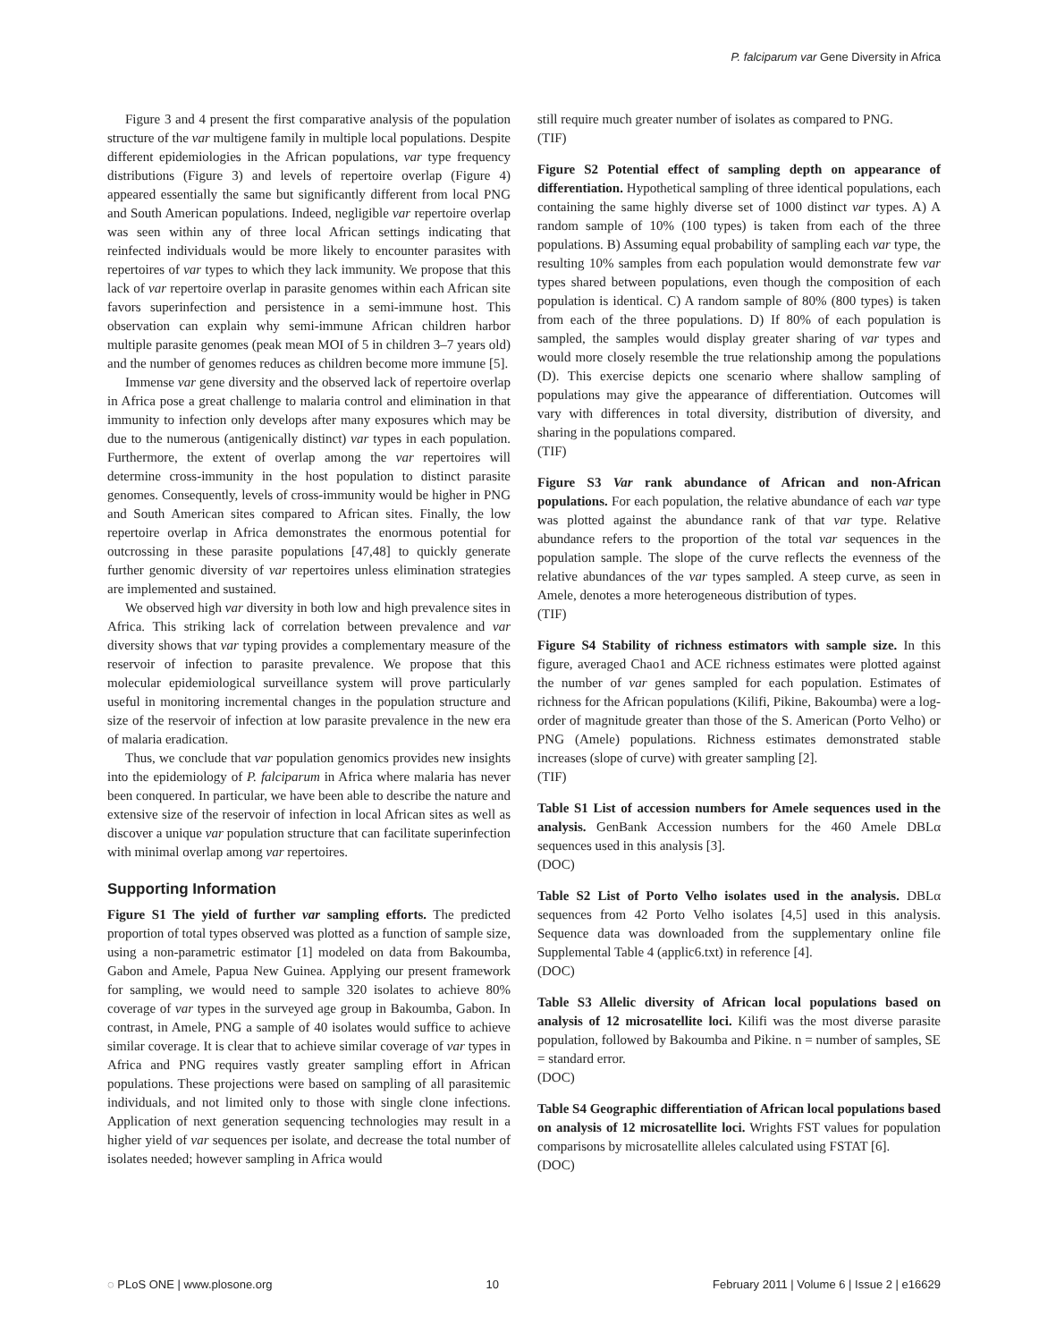P. falciparum var Gene Diversity in Africa
Figure 3 and 4 present the first comparative analysis of the population structure of the var multigene family in multiple local populations. Despite different epidemiologies in the African populations, var type frequency distributions (Figure 3) and levels of repertoire overlap (Figure 4) appeared essentially the same but significantly different from local PNG and South American populations. Indeed, negligible var repertoire overlap was seen within any of three local African settings indicating that reinfected individuals would be more likely to encounter parasites with repertoires of var types to which they lack immunity. We propose that this lack of var repertoire overlap in parasite genomes within each African site favors superinfection and persistence in a semi-immune host. This observation can explain why semi-immune African children harbor multiple parasite genomes (peak mean MOI of 5 in children 3–7 years old) and the number of genomes reduces as children become more immune [5].
Immense var gene diversity and the observed lack of repertoire overlap in Africa pose a great challenge to malaria control and elimination in that immunity to infection only develops after many exposures which may be due to the numerous (antigenically distinct) var types in each population. Furthermore, the extent of overlap among the var repertoires will determine cross-immunity in the host population to distinct parasite genomes. Consequently, levels of cross-immunity would be higher in PNG and South American sites compared to African sites. Finally, the low repertoire overlap in Africa demonstrates the enormous potential for outcrossing in these parasite populations [47,48] to quickly generate further genomic diversity of var repertoires unless elimination strategies are implemented and sustained.
We observed high var diversity in both low and high prevalence sites in Africa. This striking lack of correlation between prevalence and var diversity shows that var typing provides a complementary measure of the reservoir of infection to parasite prevalence. We propose that this molecular epidemiological surveillance system will prove particularly useful in monitoring incremental changes in the population structure and size of the reservoir of infection at low parasite prevalence in the new era of malaria eradication.
Thus, we conclude that var population genomics provides new insights into the epidemiology of P. falciparum in Africa where malaria has never been conquered. In particular, we have been able to describe the nature and extensive size of the reservoir of infection in local African sites as well as discover a unique var population structure that can facilitate superinfection with minimal overlap among var repertoires.
Supporting Information
Figure S1 The yield of further var sampling efforts. The predicted proportion of total types observed was plotted as a function of sample size, using a non-parametric estimator [1] modeled on data from Bakoumba, Gabon and Amele, Papua New Guinea. Applying our present framework for sampling, we would need to sample 320 isolates to achieve 80% coverage of var types in the surveyed age group in Bakoumba, Gabon. In contrast, in Amele, PNG a sample of 40 isolates would suffice to achieve similar coverage. It is clear that to achieve similar coverage of var types in Africa and PNG requires vastly greater sampling effort in African populations. These projections were based on sampling of all parasitemic individuals, and not limited only to those with single clone infections. Application of next generation sequencing technologies may result in a higher yield of var sequences per isolate, and decrease the total number of isolates needed; however sampling in Africa would
still require much greater number of isolates as compared to PNG.
(TIF)
Figure S2 Potential effect of sampling depth on appearance of differentiation. Hypothetical sampling of three identical populations, each containing the same highly diverse set of 1000 distinct var types. A) A random sample of 10% (100 types) is taken from each of the three populations. B) Assuming equal probability of sampling each var type, the resulting 10% samples from each population would demonstrate few var types shared between populations, even though the composition of each population is identical. C) A random sample of 80% (800 types) is taken from each of the three populations. D) If 80% of each population is sampled, the samples would display greater sharing of var types and would more closely resemble the true relationship among the populations (D). This exercise depicts one scenario where shallow sampling of populations may give the appearance of differentiation. Outcomes will vary with differences in total diversity, distribution of diversity, and sharing in the populations compared.
(TIF)
Figure S3 Var rank abundance of African and non-African populations. For each population, the relative abundance of each var type was plotted against the abundance rank of that var type. Relative abundance refers to the proportion of the total var sequences in the population sample. The slope of the curve reflects the evenness of the relative abundances of the var types sampled. A steep curve, as seen in Amele, denotes a more heterogeneous distribution of types.
(TIF)
Figure S4 Stability of richness estimators with sample size. In this figure, averaged Chao1 and ACE richness estimates were plotted against the number of var genes sampled for each population. Estimates of richness for the African populations (Kilifi, Pikine, Bakoumba) were a log-order of magnitude greater than those of the S. American (Porto Velho) or PNG (Amele) populations. Richness estimates demonstrated stable increases (slope of curve) with greater sampling [2].
(TIF)
Table S1 List of accession numbers for Amele sequences used in the analysis. GenBank Accession numbers for the 460 Amele DBLα sequences used in this analysis [3].
(DOC)
Table S2 List of Porto Velho isolates used in the analysis. DBLα sequences from 42 Porto Velho isolates [4,5] used in this analysis. Sequence data was downloaded from the supplementary online file Supplemental Table 4 (applic6.txt) in reference [4].
(DOC)
Table S3 Allelic diversity of African local populations based on analysis of 12 microsatellite loci. Kilifi was the most diverse parasite population, followed by Bakoumba and Pikine. n = number of samples, SE = standard error.
(DOC)
Table S4 Geographic differentiation of African local populations based on analysis of 12 microsatellite loci. Wrights FST values for population comparisons by microsatellite alleles calculated using FSTAT [6].
(DOC)
◌ PLoS ONE | www.plosone.org 10 February 2011 | Volume 6 | Issue 2 | e16629